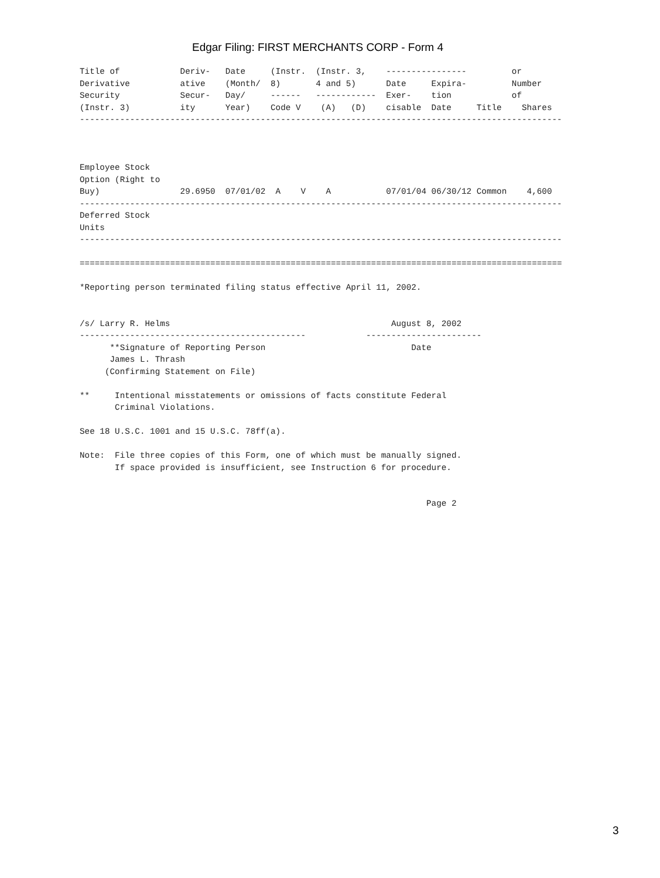Edgar Filing: FIRST MERCHANTS CORP - Form 4
Title of            Deriv-   Date     (Instr.  (Instr. 3,    ----------------         or
Derivative          ative    (Month/  8)       4 and 5)      Date     Expira-         Number
Security            Secur-   Day/     ------   ------------  Exer-    tion            of
(Instr. 3)          ity      Year)    Code V    (A)   (D)    cisable  Date     Title    Shares
------------------------------------------------------------------------------------------------



Employee Stock
Option (Right to
Buy)                29.6950  07/01/02  A    V    A           07/01/04 06/30/12 Common    4,600
------------------------------------------------------------------------------------------------
Deferred Stock
Units
------------------------------------------------------------------------------------------------

================================================================================================

*Reporting person terminated filing status effective April 11, 2002.


/s/ Larry R. Helms                                            August 8, 2002
---------------------------------------------            -----------------------
      **Signature of Reporting Person                             Date
      James L. Thrash
     (Confirming Statement on File)

**     Intentional misstatements or omissions of facts constitute Federal
       Criminal Violations.

See 18 U.S.C. 1001 and 15 U.S.C. 78ff(a).

Note:  File three copies of this Form, one of which must be manually signed.
       If space provided is insufficient, see Instruction 6 for procedure.


                                                                     Page 2
3